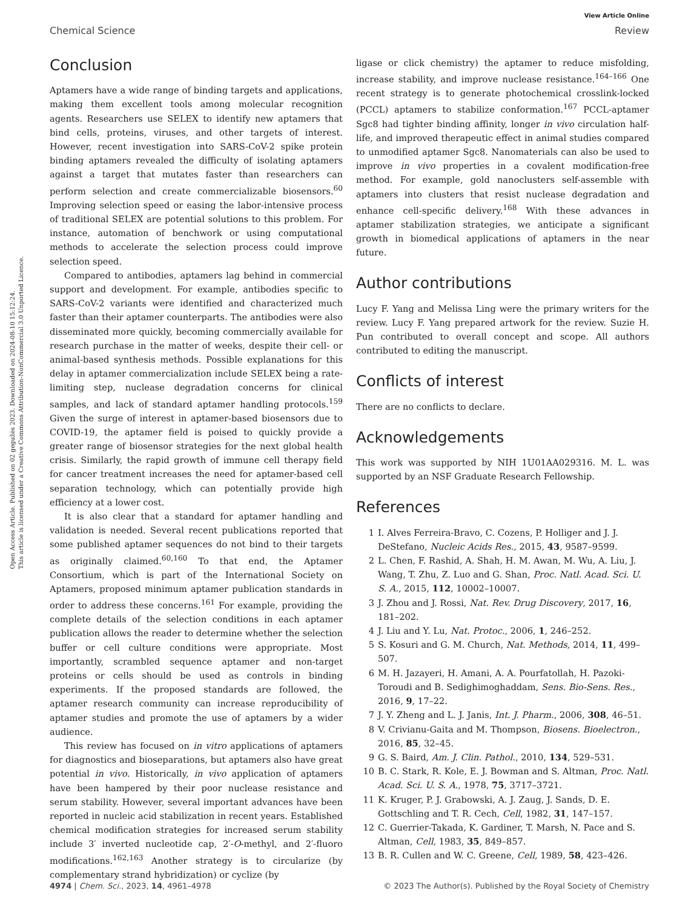Open Access Article. Published on 02 gegužės 2023. Downloaded on 2024-08-10 15:12:24.
This article is licensed under a Creative Commons Attribution-NonCommercial 3.0 Unported Licence.
View Article Online
Chemical Science Review
Conclusion
Aptamers have a wide range of binding targets and applications, making them excellent tools among molecular recognition agents. Researchers use SELEX to identify new aptamers that bind cells, proteins, viruses, and other targets of interest. However, recent investigation into SARS-CoV-2 spike protein binding aptamers revealed the difficulty of isolating aptamers against a target that mutates faster than researchers can perform selection and create commercializable biosensors.<sup>60</sup> Improving selection speed or easing the labor-intensive process of traditional SELEX are potential solutions to this problem. For instance, automation of benchwork or using computational methods to accelerate the selection process could improve selection speed.
Compared to antibodies, aptamers lag behind in commercial support and development. For example, antibodies specific to SARS-CoV-2 variants were identified and characterized much faster than their aptamer counterparts. The antibodies were also disseminated more quickly, becoming commercially available for research purchase in the matter of weeks, despite their cell- or animal-based synthesis methods. Possible explanations for this delay in aptamer commercialization include SELEX being a rate-limiting step, nuclease degradation concerns for clinical samples, and lack of standard aptamer handling protocols.<sup>159</sup> Given the surge of interest in aptamer-based biosensors due to COVID-19, the aptamer field is poised to quickly provide a greater range of biosensor strategies for the next global health crisis. Similarly, the rapid growth of immune cell therapy field for cancer treatment increases the need for aptamer-based cell separation technology, which can potentially provide high efficiency at a lower cost.
It is also clear that a standard for aptamer handling and validation is needed. Several recent publications reported that some published aptamer sequences do not bind to their targets as originally claimed.<sup>60,160</sup> To that end, the Aptamer Consortium, which is part of the International Society on Aptamers, proposed minimum aptamer publication standards in order to address these concerns.<sup>161</sup> For example, providing the complete details of the selection conditions in each aptamer publication allows the reader to determine whether the selection buffer or cell culture conditions were appropriate. Most importantly, scrambled sequence aptamer and non-target proteins or cells should be used as controls in binding experiments. If the proposed standards are followed, the aptamer research community can increase reproducibility of aptamer studies and promote the use of aptamers by a wider audience.
This review has focused on in vitro applications of aptamers for diagnostics and bioseparations, but aptamers also have great potential in vivo. Historically, in vivo application of aptamers have been hampered by their poor nuclease resistance and serum stability. However, several important advances have been reported in nucleic acid stabilization in recent years. Established chemical modification strategies for increased serum stability include 3′ inverted nucleotide cap, 2′-O-methyl, and 2′-fluoro modifications.<sup>162,163</sup> Another strategy is to circularize (by complementary strand hybridization) or cyclize (by
ligase or click chemistry) the aptamer to reduce misfolding, increase stability, and improve nuclease resistance.<sup>164–166</sup> One recent strategy is to generate photochemical crosslink-locked (PCCL) aptamers to stabilize conformation.<sup>167</sup> PCCL-aptamer Sgc8 had tighter binding affinity, longer in vivo circulation half-life, and improved therapeutic effect in animal studies compared to unmodified aptamer Sgc8. Nanomaterials can also be used to improve in vivo properties in a covalent modification-free method. For example, gold nanoclusters self-assemble with aptamers into clusters that resist nuclease degradation and enhance cell-specific delivery.<sup>168</sup> With these advances in aptamer stabilization strategies, we anticipate a significant growth in biomedical applications of aptamers in the near future.
Author contributions
Lucy F. Yang and Melissa Ling were the primary writers for the review. Lucy F. Yang prepared artwork for the review. Suzie H. Pun contributed to overall concept and scope. All authors contributed to editing the manuscript.
Conflicts of interest
There are no conflicts to declare.
Acknowledgements
This work was supported by NIH 1U01AA029316. M. L. was supported by an NSF Graduate Research Fellowship.
References
1 I. Alves Ferreira-Bravo, C. Cozens, P. Holliger and J. J. DeStefano, Nucleic Acids Res., 2015, 43, 9587–9599.
2 L. Chen, F. Rashid, A. Shah, H. M. Awan, M. Wu, A. Liu, J. Wang, T. Zhu, Z. Luo and G. Shan, Proc. Natl. Acad. Sci. U. S. A., 2015, 112, 10002–10007.
3 J. Zhou and J. Rossi, Nat. Rev. Drug Discovery, 2017, 16, 181–202.
4 J. Liu and Y. Lu, Nat. Protoc., 2006, 1, 246–252.
5 S. Kosuri and G. M. Church, Nat. Methods, 2014, 11, 499–507.
6 M. H. Jazayeri, H. Amani, A. A. Pourfatollah, H. Pazoki-Toroudi and B. Sedighimoghaddam, Sens. Bio-Sens. Res., 2016, 9, 17–22.
7 J. Y. Zheng and L. J. Janis, Int. J. Pharm., 2006, 308, 46–51.
8 V. Crivianu-Gaita and M. Thompson, Biosens. Bioelectron., 2016, 85, 32–45.
9 G. S. Baird, Am. J. Clin. Pathol., 2010, 134, 529–531.
10 B. C. Stark, R. Kole, E. J. Bowman and S. Altman, Proc. Natl. Acad. Sci. U. S. A., 1978, 75, 3717–3721.
11 K. Kruger, P. J. Grabowski, A. J. Zaug, J. Sands, D. E. Gottschling and T. R. Cech, Cell, 1982, 31, 147–157.
12 C. Guerrier-Takada, K. Gardiner, T. Marsh, N. Pace and S. Altman, Cell, 1983, 35, 849–857.
13 B. R. Cullen and W. C. Greene, Cell, 1989, 58, 423–426.
4974 | Chem. Sci., 2023, 14, 4961–4978 © 2023 The Author(s). Published by the Royal Society of Chemistry